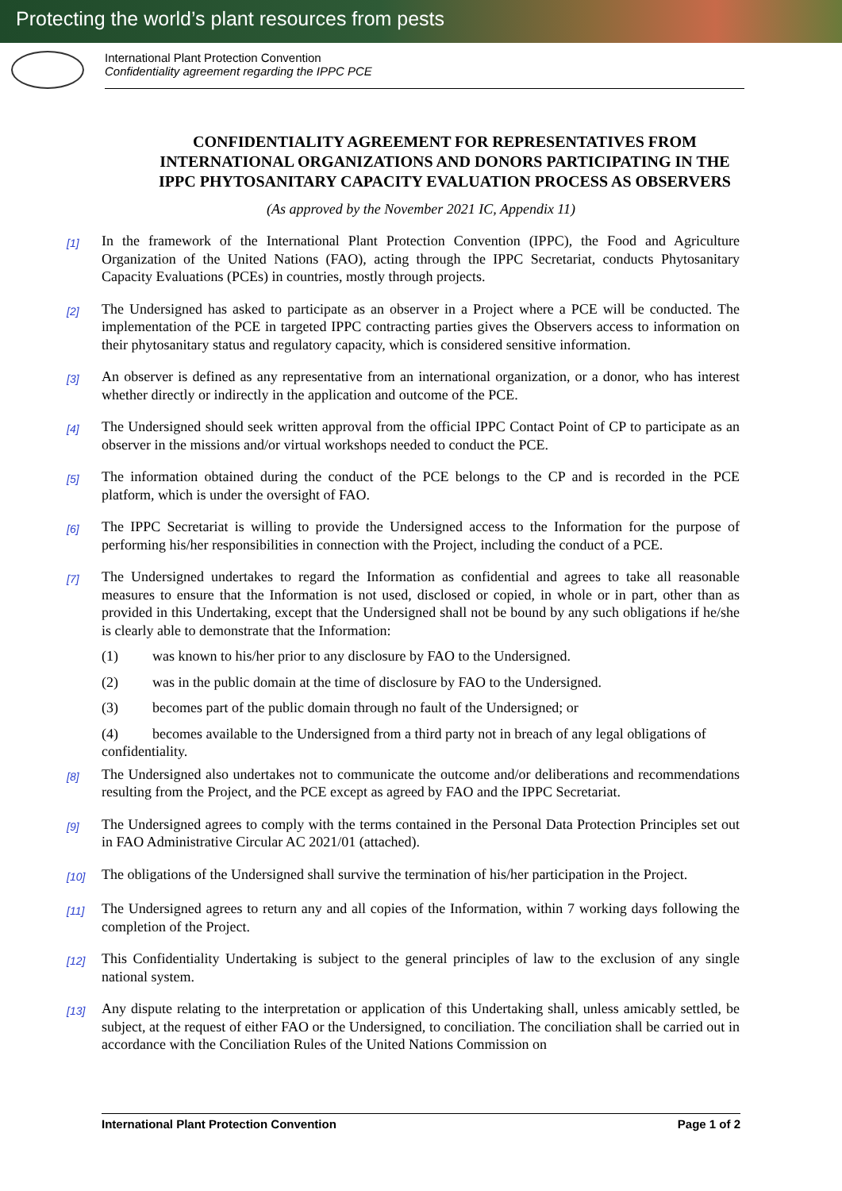Protecting the world’s plant resources from pests
International Plant Protection Convention
Confidentiality agreement regarding the IPPC PCE
CONFIDENTIALITY AGREEMENT FOR REPRESENTATIVES FROM INTERNATIONAL ORGANIZATIONS AND DONORS PARTICIPATING IN THE IPPC PHYTOSANITARY CAPACITY EVALUATION PROCESS AS OBSERVERS
(As approved by the November 2021 IC, Appendix 11)
[1]
In the framework of the International Plant Protection Convention (IPPC), the Food and Agriculture Organization of the United Nations (FAO), acting through the IPPC Secretariat, conducts Phytosanitary Capacity Evaluations (PCEs) in countries, mostly through projects.
[2]
The Undersigned has asked to participate as an observer in a Project where a PCE will be conducted. The implementation of the PCE in targeted IPPC contracting parties gives the Observers access to information on their phytosanitary status and regulatory capacity, which is considered sensitive information.
[3]
An observer is defined as any representative from an international organization, or a donor, who has interest whether directly or indirectly in the application and outcome of the PCE.
[4]
The Undersigned should seek written approval from the official IPPC Contact Point of CP to participate as an observer in the missions and/or virtual workshops needed to conduct the PCE.
[5]
The information obtained during the conduct of the PCE belongs to the CP and is recorded in the PCE platform, which is under the oversight of FAO.
[6]
The IPPC Secretariat is willing to provide the Undersigned access to the Information for the purpose of performing his/her responsibilities in connection with the Project, including the conduct of a PCE.
[7]
The Undersigned undertakes to regard the Information as confidential and agrees to take all reasonable measures to ensure that the Information is not used, disclosed or copied, in whole or in part, other than as provided in this Undertaking, except that the Undersigned shall not be bound by any such obligations if he/she is clearly able to demonstrate that the Information:
(1) was known to his/her prior to any disclosure by FAO to the Undersigned.
(2) was in the public domain at the time of disclosure by FAO to the Undersigned.
(3) becomes part of the public domain through no fault of the Undersigned; or
(4) becomes available to the Undersigned from a third party not in breach of any legal obligations of confidentiality.
[8]
The Undersigned also undertakes not to communicate the outcome and/or deliberations and recommendations resulting from the Project, and the PCE except as agreed by FAO and the IPPC Secretariat.
[9]
The Undersigned agrees to comply with the terms contained in the Personal Data Protection Principles set out in FAO Administrative Circular AC 2021/01 (attached).
[10]
The obligations of the Undersigned shall survive the termination of his/her participation in the Project.
[11]
The Undersigned agrees to return any and all copies of the Information, within 7 working days following the completion of the Project.
[12]
This Confidentiality Undertaking is subject to the general principles of law to the exclusion of any single national system.
[13]
Any dispute relating to the interpretation or application of this Undertaking shall, unless amicably settled, be subject, at the request of either FAO or the Undersigned, to conciliation. The conciliation shall be carried out in accordance with the Conciliation Rules of the United Nations Commission on
International Plant Protection Convention Page 1 of 2